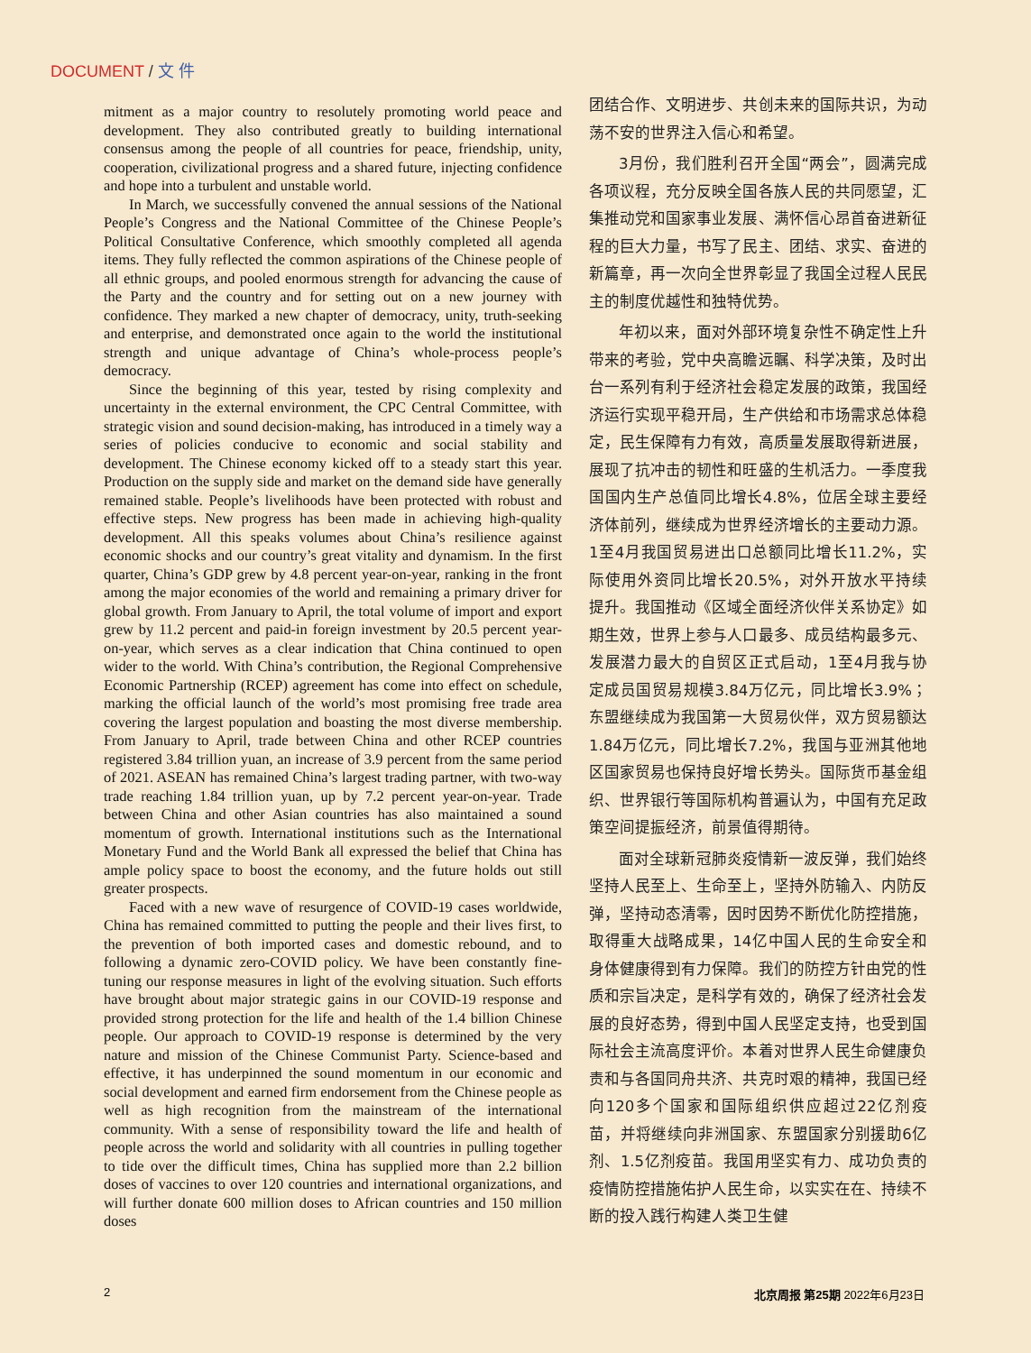DOCUMENT / 文 件
mitment as a major country to resolutely promoting world peace and development. They also contributed greatly to building international consensus among the people of all countries for peace, friendship, unity, cooperation, civilizational progress and a shared future, injecting confidence and hope into a turbulent and unstable world.
In March, we successfully convened the annual sessions of the National People’s Congress and the National Committee of the Chinese People’s Political Consultative Conference, which smoothly completed all agenda items. They fully reflected the common aspirations of the Chinese people of all ethnic groups, and pooled enormous strength for advancing the cause of the Party and the country and for setting out on a new journey with confidence. They marked a new chapter of democracy, unity, truth-seeking and enterprise, and demonstrated once again to the world the institutional strength and unique advantage of China’s whole-process people’s democracy.
Since the beginning of this year, tested by rising complexity and uncertainty in the external environment, the CPC Central Committee, with strategic vision and sound decision-making, has introduced in a timely way a series of policies conducive to economic and social stability and development. The Chinese economy kicked off to a steady start this year. Production on the supply side and market on the demand side have generally remained stable. People’s livelihoods have been protected with robust and effective steps. New progress has been made in achieving high-quality development. All this speaks volumes about China’s resilience against economic shocks and our country’s great vitality and dynamism. In the first quarter, China’s GDP grew by 4.8 percent year-on-year, ranking in the front among the major economies of the world and remaining a primary driver for global growth. From January to April, the total volume of import and export grew by 11.2 percent and paid-in foreign investment by 20.5 percent year-on-year, which serves as a clear indication that China continued to open wider to the world. With China’s contribution, the Regional Comprehensive Economic Partnership (RCEP) agreement has come into effect on schedule, marking the official launch of the world’s most promising free trade area covering the largest population and boasting the most diverse membership. From January to April, trade between China and other RCEP countries registered 3.84 trillion yuan, an increase of 3.9 percent from the same period of 2021. ASEAN has remained China’s largest trading partner, with two-way trade reaching 1.84 trillion yuan, up by 7.2 percent year-on-year. Trade between China and other Asian countries has also maintained a sound momentum of growth. International institutions such as the International Monetary Fund and the World Bank all expressed the belief that China has ample policy space to boost the economy, and the future holds out still greater prospects.
Faced with a new wave of resurgence of COVID-19 cases worldwide, China has remained committed to putting the people and their lives first, to the prevention of both imported cases and domestic rebound, and to following a dynamic zero-COVID policy. We have been constantly fine-tuning our response measures in light of the evolving situation. Such efforts have brought about major strategic gains in our COVID-19 response and provided strong protection for the life and health of the 1.4 billion Chinese people. Our approach to COVID-19 response is determined by the very nature and mission of the Chinese Communist Party. Science-based and effective, it has underpinned the sound momentum in our economic and social development and earned firm endorsement from the Chinese people as well as high recognition from the mainstream of the international community. With a sense of responsibility toward the life and health of people across the world and solidarity with all countries in pulling together to tide over the difficult times, China has supplied more than 2.2 billion doses of vaccines to over 120 countries and international organizations, and will further donate 600 million doses to African countries and 150 million doses
团结合作、文明进步、共创未来的国际共识，为动荡不安的世界注入信心和希望。
3月份，我们胜利召开全国“两会”，圆满完成各项议程，充分反映全国各族人民的共同愿望，汇集推动党和国家事业发展、满怀信心昂首奋进新征程的巨大力量，书写了民主、团结、求实、奋进的新篇章，再一次向全世界彰显了我国全过程人民民主的制度优越性和独特优势。
年初以来，面对外部环境复杂性不确定性上升带来的考验，党中央高瞻远瞩、科学决策，及时出台一系列有利于经济社会稳定发展的政策，我国经济运行实现平稳开局，生产供给和市场需求总体稳定，民生保障有力有效，高质量发展取得新进展，展现了抗冲击的韧性和旺盛的生机活力。一季度我国国内生产总值同比增长4.8%，位居全球主要经济体前列，继续成为世界经济增长的主要动力源。1至4月我国贸易进出口总额同比增长11.2%，实际使用外资同比增长20.5%，对外开放水平持续提升。我国推动《区域全面经济伙伴关系协定》如期生效，世界上参与人口最多、成员结构最多元、发展潜力最大的自贸区正式启动，1至4月我与协定成员国贸易规模3.84万亿元，同比增长3.9%；东盟继续成为我国第一大贸易伙伴，双方贸易额达1.84万亿元，同比增长7.2%，我国与亚洲其他地区国家贸易也保持良好增长势头。国际货币基金组织、世界银行等国际机构普遍认为，中国有充足政策空间提振经济，前景值得期待。
面对全球新冠肺炎疫情新一波反弹，我们始终坚持人民至上、生命至上，坚持外防输入、内防反弹，坚持动态清零，因时因势不断优化防控措施，取得重大战略成果，14亿中国人民的生命安全和身体健康得到有力保障。我们的防控方针由党的性质和宗旨决定，是科学有效的，确保了经济社会发展的良好态势，得到中国人民坚定支持，也受到国际社会主流高度评价。本着对世界人民生命健康负责和与各国同舟共济、共克时艰的精神，我国已经向120多个国家和国际组织供应超过22亿剂疫苗，并将继续向非洲国家、东盟国家分别援助6亿剂、1.5亿剂疫苗。我国用坚实有力、成功负责的疫情防控措施佑护人民生命，以实实在在、持续不断的投入践行构建人类卫生健
2 北京周报 第25期 2022年6月23日